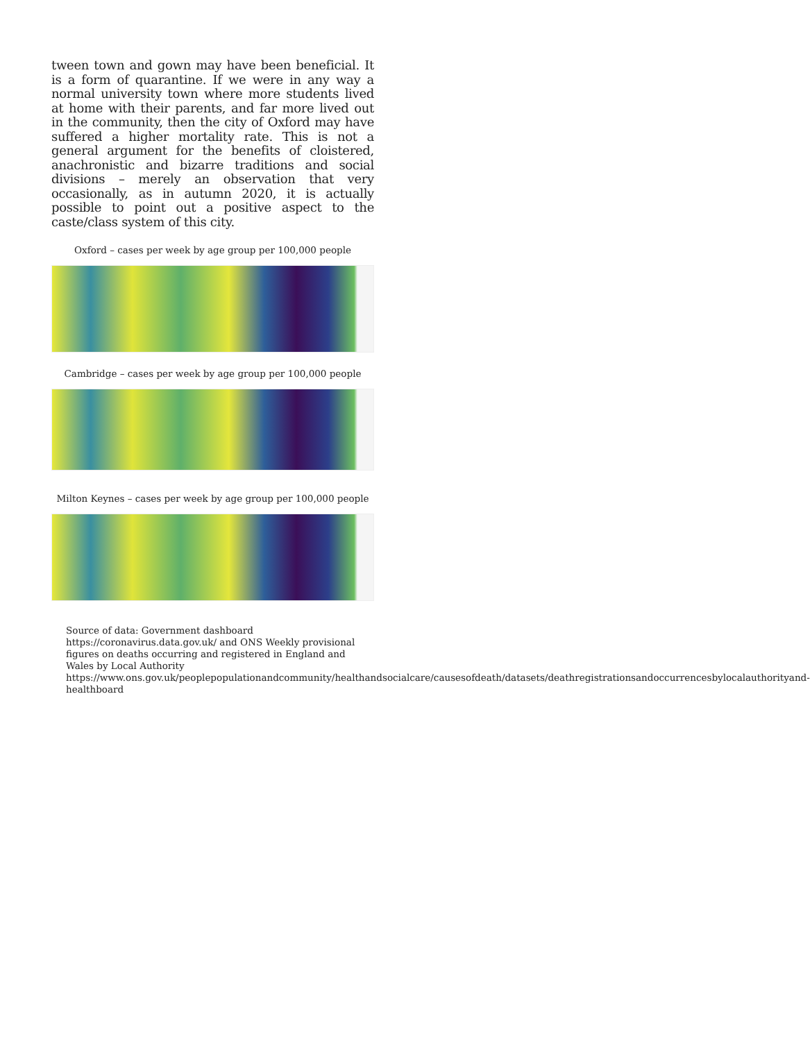tween town and gown may have been beneficial. It is a form of quarantine. If we were in any way a normal university town where more students lived at home with their parents, and far more lived out in the community, then the city of Oxford may have suffered a higher mortality rate. This is not a general argument for the benefits of cloistered, anachronistic and bizarre traditions and social divisions – merely an observation that very occasionally, as in autumn 2020, it is actually possible to point out a positive aspect to the caste/class system of this city.
Oxford – cases per week by age group per 100,000 people
Cambridge – cases per week by age group per 100,000 people
Milton Keynes – cases per week by age group per 100,000 people
Source of data: Government dashboard https://coronavirus.data.gov.uk/ and ONS Weekly provisional figures on deaths occurring and registered in England and Wales by Local Authority https://www.ons.gov.uk/peoplepopulationandcommunity/healthandsocialcare/causesofdeath/datasets/deathregistrationsandoccurrencesbylocalauthorityand-healthboard